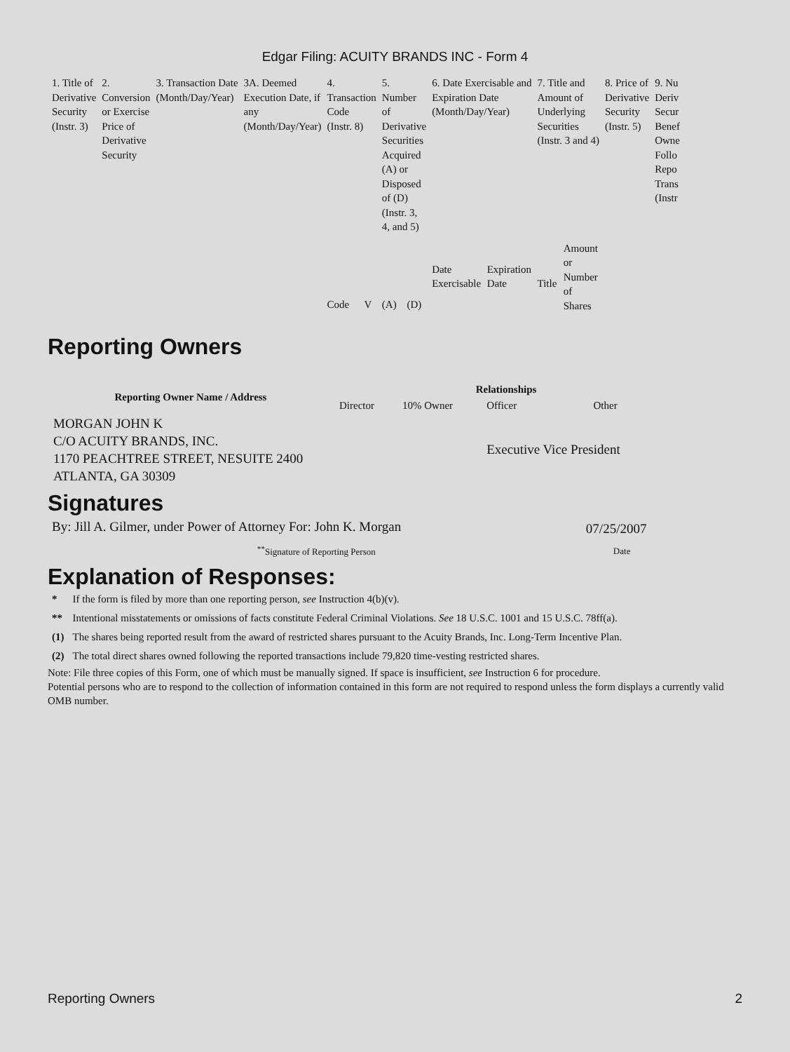Edgar Filing: ACUITY BRANDS INC - Form 4
| 1. Title of Derivative Security (Instr. 3) | 2. Conversion or Exercise Price of Derivative Security | 3. Transaction Date (Month/Day/Year) | 3A. Deemed Execution Date, if any (Month/Day/Year) | 4. Transaction Code (Instr. 8) | | 5. Number of Derivative Securities Acquired (A) or Disposed of (D) (Instr. 3, 4, and 5) | | 6. Date Exercisable and Expiration Date (Month/Day/Year) | | 7. Title and Amount of Underlying Securities (Instr. 3 and 4) | | 8. Price of Derivative Security (Instr. 5) | 9. Nu Deriv Secur Benef Owne Follo Repo Trans (Instr |
| --- | --- | --- | --- | --- | --- | --- | --- | --- | --- | --- | --- | --- | --- |
| | | | | Code | V | (A) | (D) | Date Exercisable | Expiration Date | Title | Amount or Number of Shares | | |
Reporting Owners
| Reporting Owner Name / Address | Relationships | | | |
| --- | --- | --- | --- | --- |
| | Director | 10% Owner | Officer | Other |
| MORGAN JOHN K C/O ACUITY BRANDS, INC. 1170 PEACHTREE STREET, NESUITE 2400 ATLANTA, GA 30309 | | | Executive Vice President | |
Signatures
| By: Jill A. Gilmer, under Power of Attorney For: John K. Morgan | 07/25/2007 |
| <sup>**</sup> Signature of Reporting Person | Date |
Explanation of Responses:
| * | If the form is filed by more than one reporting person, see Instruction 4(b)(v). |
| ** | Intentional misstatements or omissions of facts constitute Federal Criminal Violations. See 18 U.S.C. 1001 and 15 U.S.C. 78ff(a). |
| (1) | The shares being reported result from the award of restricted shares pursuant to the Acuity Brands, Inc. Long-Term Incentive Plan. |
| (2) | The total direct shares owned following the reported transactions include 79,820 time-vesting restricted shares. |
Note: File three copies of this Form, one of which must be manually signed. If space is insufficient, see Instruction 6 for procedure.
Potential persons who are to respond to the collection of information contained in this form are not required to respond unless the form displays a currently valid OMB number.
Reporting Owners 2